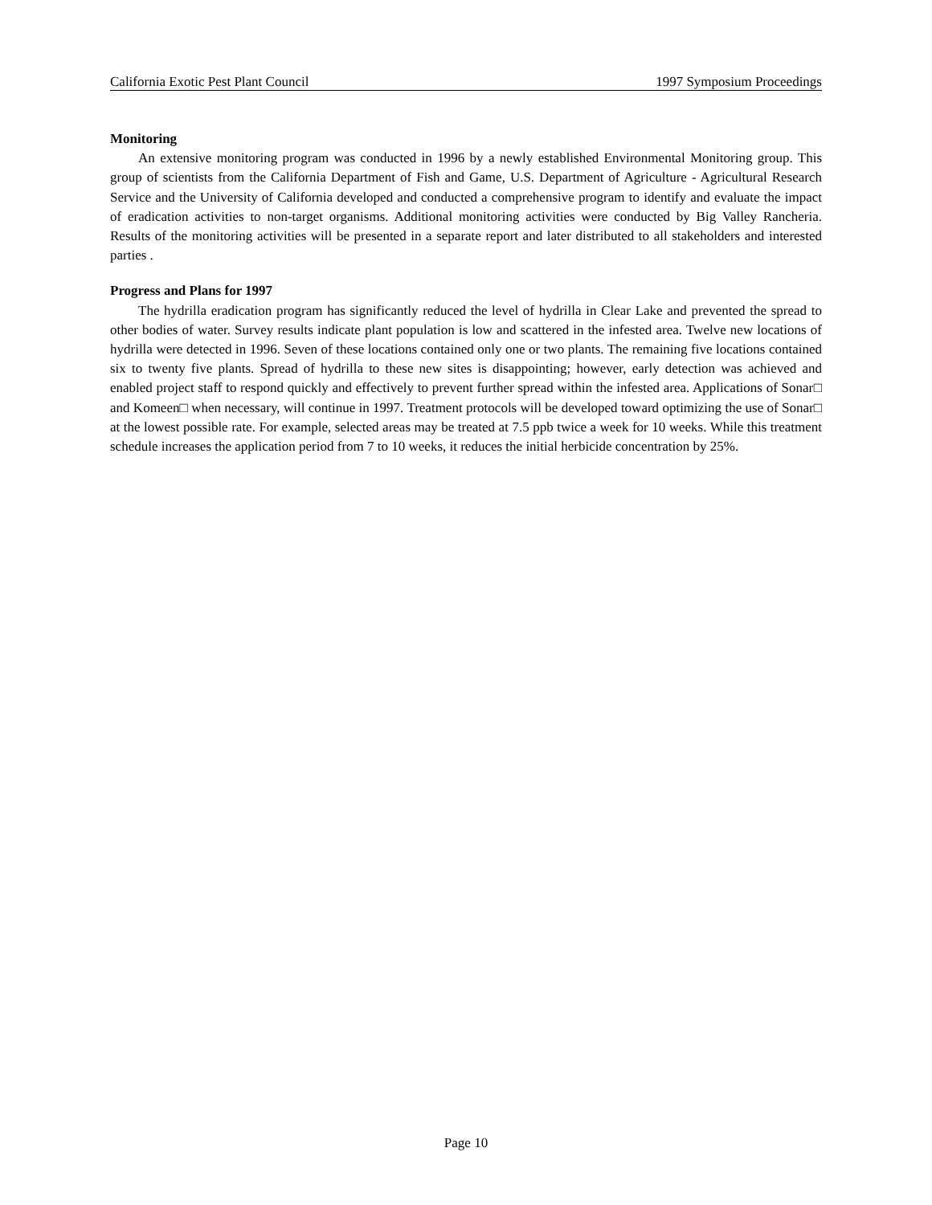California Exotic Pest Plant Council 1997 Symposium Proceedings
Monitoring
An extensive monitoring program was conducted in 1996 by a newly established Environmental Monitoring group. This group of scientists from the California Department of Fish and Game, U.S. Department of Agriculture - Agricultural Research Service and the University of California developed and conducted a comprehensive program to identify and evaluate the impact of eradication activities to non-target organisms. Additional monitoring activities were conducted by Big Valley Rancheria. Results of the monitoring activities will be presented in a separate report and later distributed to all stakeholders and interested parties .
Progress and Plans for 1997
The hydrilla eradication program has significantly reduced the level of hydrilla in Clear Lake and prevented the spread to other bodies of water. Survey results indicate plant population is low and scattered in the infested area. Twelve new locations of hydrilla were detected in 1996. Seven of these locations contained only one or two plants. The remaining five locations contained six to twenty five plants. Spread of hydrilla to these new sites is disappointing; however, early detection was achieved and enabled project staff to respond quickly and effectively to prevent further spread within the infested area. Applications of Sonar□ and Komeen□ when necessary, will continue in 1997. Treatment protocols will be developed toward optimizing the use of Sonar□ at the lowest possible rate. For example, selected areas may be treated at 7.5 ppb twice a week for 10 weeks. While this treatment schedule increases the application period from 7 to 10 weeks, it reduces the initial herbicide concentration by 25%.
Page 10